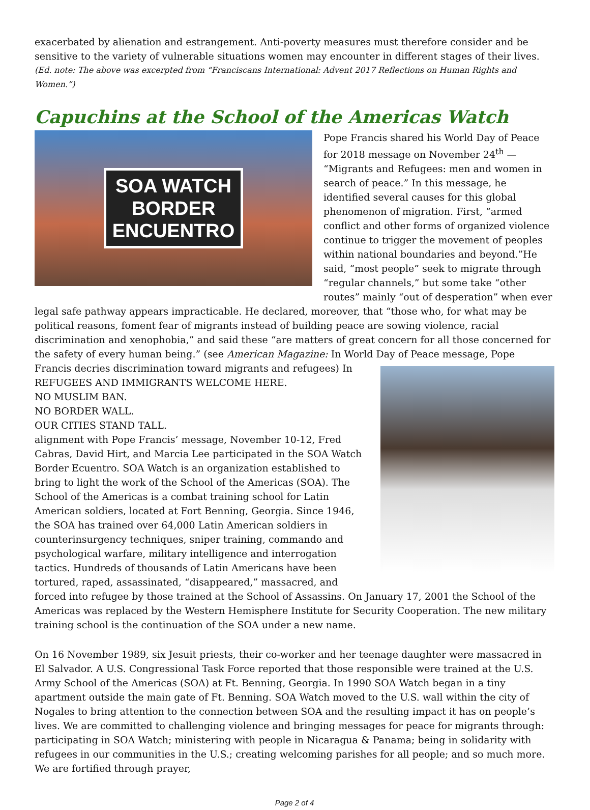exacerbated by alienation and estrangement. Anti-poverty measures must therefore consider and be sensitive to the variety of vulnerable situations women may encounter in different stages of their lives.
(Ed. note: The above was excerpted from “Franciscans International: Advent 2017 Reflections on Human Rights and Women.”)
Capuchins at the School of the Americas Watch
SOA WATCH
BORDER
ENCUENTRO
Pope Francis shared his World Day of Peace for 2018 message on November 24<sup>th</sup> — “Migrants and Refugees: men and women in search of peace.” In this message, he identified several causes for this global phenomenon of migration. First, “armed conflict and other forms of organized violence continue to trigger the movement of peoples within national boundaries and beyond.”He said, “most people” seek to migrate through “regular channels,” but some take “other routes” mainly “out of desperation” when ever legal safe pathway appears impracticable. He declared, moreover, that “those who, for what may be political reasons, foment fear of migrants instead of building peace are sowing violence, racial discrimination and xenophobia,” and said these “are matters of great concern for all those concerned for the safety of every human being.” (see American Magazine: In World Day of Peace message, Pope Francis decries discrimination toward migrants and refugees) In
REFUGEES AND IMMIGRANTS WELCOME HERE.
NO MUSLIM BAN.
NO BORDER WALL.
OUR CITIES STAND TALL.
alignment with Pope Francis’ message, November 10-12, Fred Cabras, David Hirt, and Marcia Lee participated in the SOA Watch Border Ecuentro. SOA Watch is an organization established to bring to light the work of the School of the Americas (SOA). The School of the Americas is a combat training school for Latin American soldiers, located at Fort Benning, Georgia. Since 1946, the SOA has trained over 64,000 Latin American soldiers in counterinsurgency techniques, sniper training, commando and psychological warfare, military intelligence and interrogation tactics. Hundreds of thousands of Latin Americans have been tortured, raped, assassinated, “disappeared,” massacred, and forced into refugee by those trained at the School of Assassins. On January 17, 2001 the School of the Americas was replaced by the Western Hemisphere Institute for Security Cooperation. The new military training school is the continuation of the SOA under a new name.
On 16 November 1989, six Jesuit priests, their co-worker and her teenage daughter were massacred in El Salvador. A U.S. Congressional Task Force reported that those responsible were trained at the U.S. Army School of the Americas (SOA) at Ft. Benning, Georgia. In 1990 SOA Watch began in a tiny apartment outside the main gate of Ft. Benning. SOA Watch moved to the U.S. wall within the city of Nogales to bring attention to the connection between SOA and the resulting impact it has on people’s lives. We are committed to challenging violence and bringing messages for peace for migrants through: participating in SOA Watch; ministering with people in Nicaragua & Panama; being in solidarity with refugees in our communities in the U.S.; creating welcoming parishes for all people; and so much more. We are fortified through prayer,
Page 2 of 4